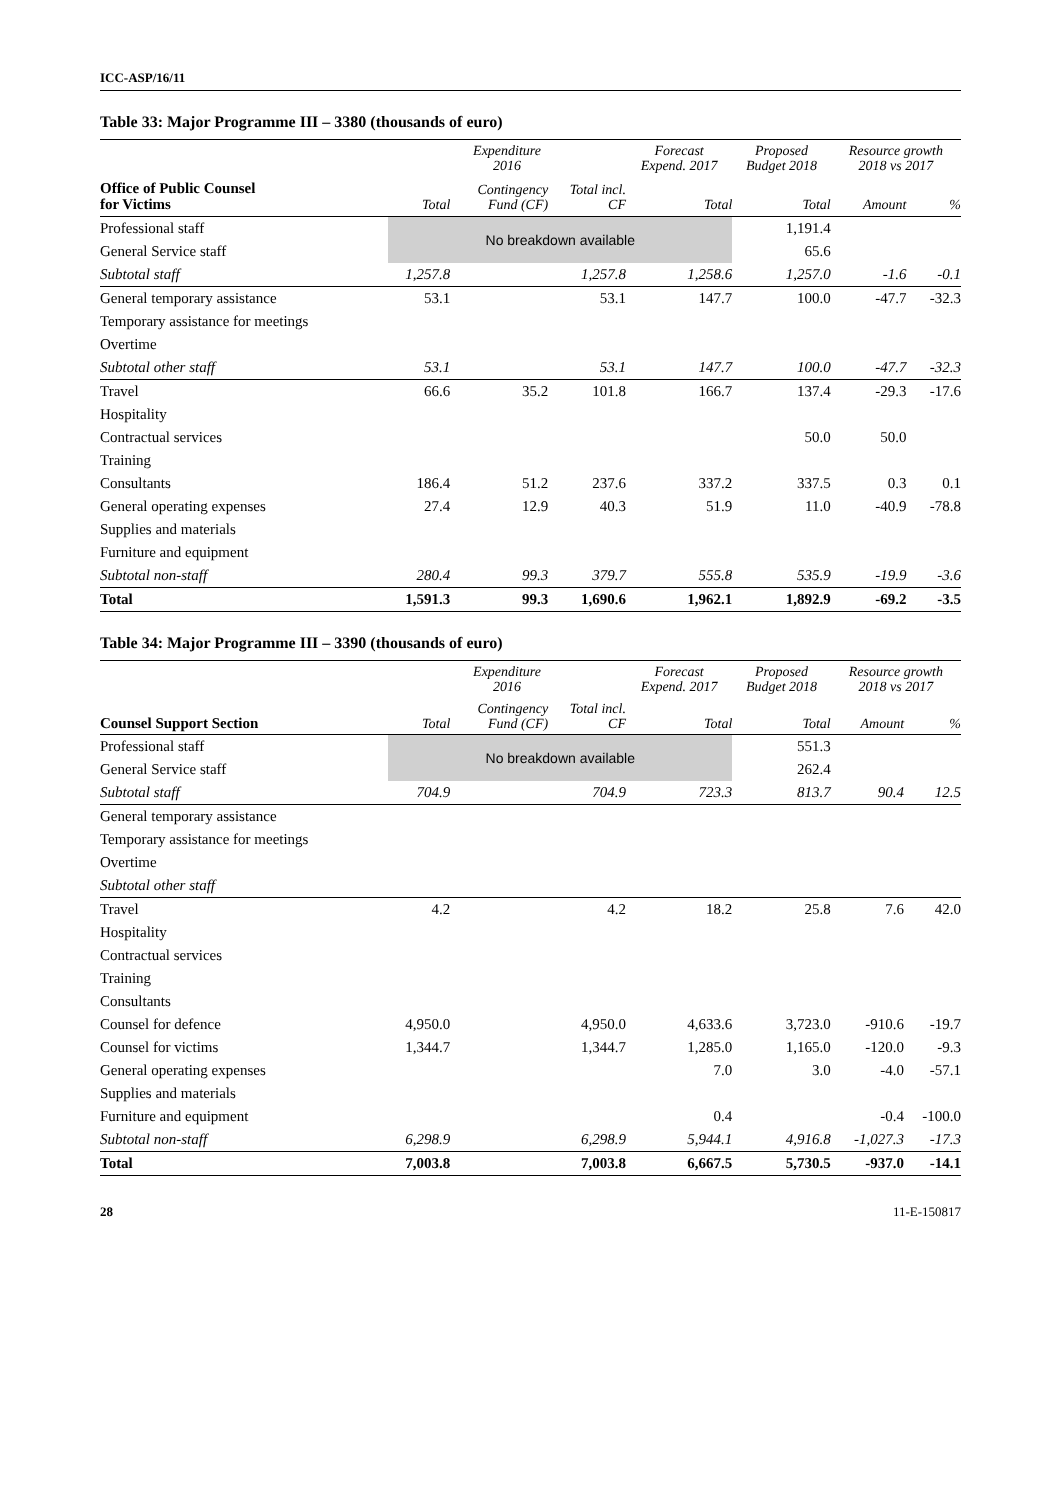ICC-ASP/16/11
Table 33: Major Programme III – 3380 (thousands of euro)
| | Expenditure 2016 | | | Forecast Expend. 2017 | Proposed Budget 2018 | Resource growth 2018 vs 2017 | |
| --- | --- | --- | --- | --- | --- | --- | --- |
| Office of Public Counsel for Victims | Total | Contingency Fund (CF) | Total incl. CF | Total | Total | Amount | % |
| Professional staff | No breakdown available | | | | 1,191.4 | | |
| General Service staff | | | | | 65.6 | | |
| Subtotal staff | 1,257.8 | | 1,257.8 | 1,258.6 | 1,257.0 | -1.6 | -0.1 |
| General temporary assistance | 53.1 | | 53.1 | 147.7 | 100.0 | -47.7 | -32.3 |
| Temporary assistance for meetings | | | | | | | |
| Overtime | | | | | | | |
| Subtotal other staff | 53.1 | | 53.1 | 147.7 | 100.0 | -47.7 | -32.3 |
| Travel | 66.6 | 35.2 | 101.8 | 166.7 | 137.4 | -29.3 | -17.6 |
| Hospitality | | | | | | | |
| Contractual services | | | | | 50.0 | 50.0 | |
| Training | | | | | | | |
| Consultants | 186.4 | 51.2 | 237.6 | 337.2 | 337.5 | 0.3 | 0.1 |
| General operating expenses | 27.4 | 12.9 | 40.3 | 51.9 | 11.0 | -40.9 | -78.8 |
| Supplies and materials | | | | | | | |
| Furniture and equipment | | | | | | | |
| Subtotal non-staff | 280.4 | 99.3 | 379.7 | 555.8 | 535.9 | -19.9 | -3.6 |
| Total | 1,591.3 | 99.3 | 1,690.6 | 1,962.1 | 1,892.9 | -69.2 | -3.5 |
Table 34: Major Programme III – 3390 (thousands of euro)
| | Expenditure 2016 | | | Forecast Expend. 2017 | Proposed Budget 2018 | Resource growth 2018 vs 2017 | |
| --- | --- | --- | --- | --- | --- | --- | --- |
| Counsel Support Section | Total | Contingency Fund (CF) | Total incl. CF | Total | Total | Amount | % |
| Professional staff | No breakdown available | | | | 551.3 | | |
| General Service staff | | | | | 262.4 | | |
| Subtotal staff | 704.9 | | 704.9 | 723.3 | 813.7 | 90.4 | 12.5 |
| General temporary assistance | | | | | | | |
| Temporary assistance for meetings | | | | | | | |
| Overtime | | | | | | | |
| Subtotal other staff | | | | | | | |
| Travel | 4.2 | | 4.2 | 18.2 | 25.8 | 7.6 | 42.0 |
| Hospitality | | | | | | | |
| Contractual services | | | | | | | |
| Training | | | | | | | |
| Consultants | | | | | | | |
| Counsel for defence | 4,950.0 | | 4,950.0 | 4,633.6 | 3,723.0 | -910.6 | -19.7 |
| Counsel for victims | 1,344.7 | | 1,344.7 | 1,285.0 | 1,165.0 | -120.0 | -9.3 |
| General operating expenses | | | | 7.0 | 3.0 | -4.0 | -57.1 |
| Supplies and materials | | | | | | | |
| Furniture and equipment | | | | 0.4 | | -0.4 | -100.0 |
| Subtotal non-staff | 6,298.9 | | 6,298.9 | 5,944.1 | 4,916.8 | -1,027.3 | -17.3 |
| Total | 7,003.8 | | 7,003.8 | 6,667.5 | 5,730.5 | -937.0 | -14.1 |
28 11-E-150817